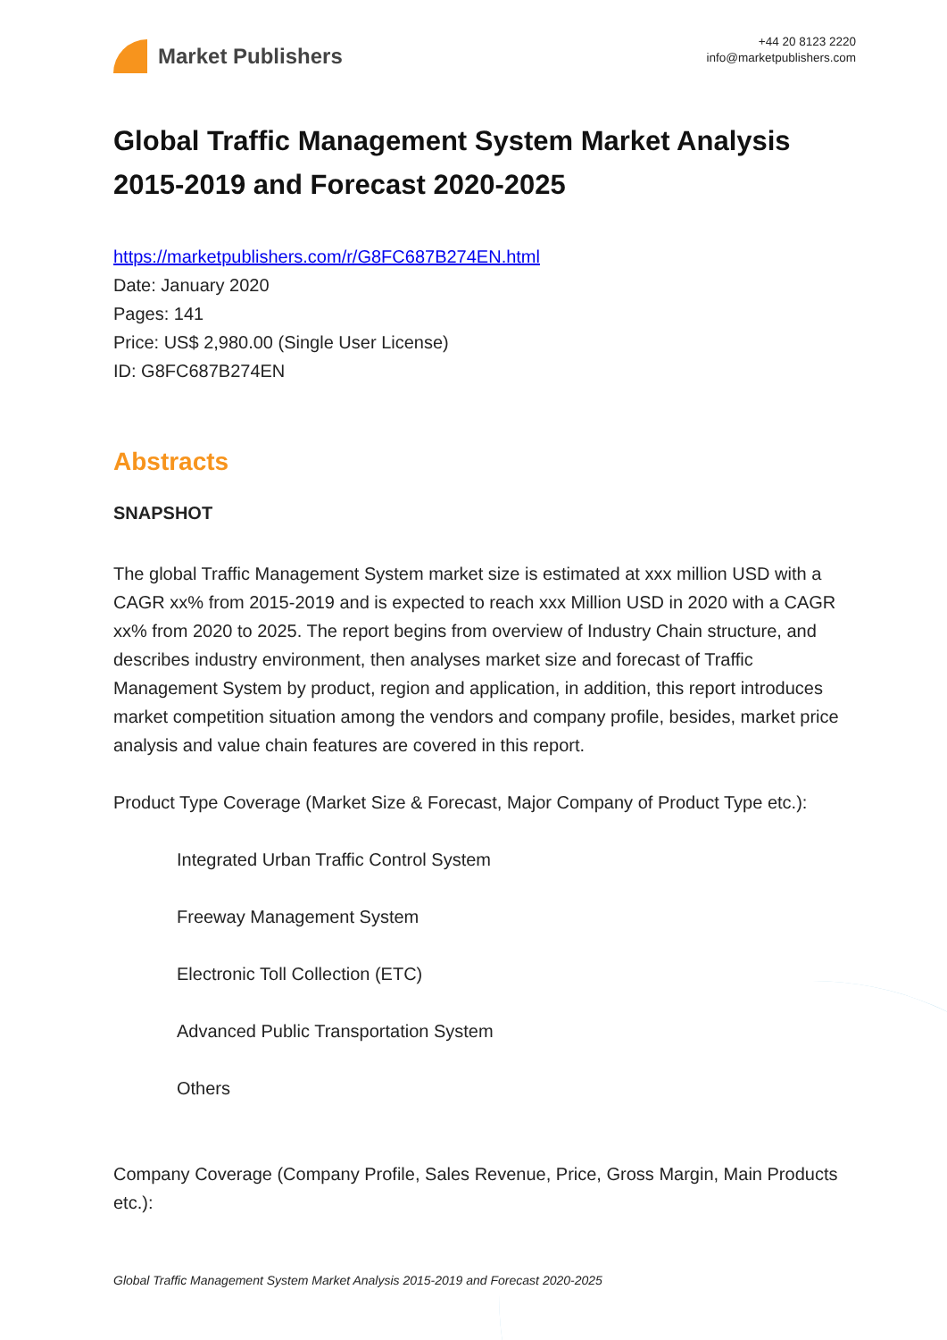Market Publishers
+44 20 8123 2220
info@marketpublishers.com
Global Traffic Management System Market Analysis 2015-2019 and Forecast 2020-2025
https://marketpublishers.com/r/G8FC687B274EN.html
Date: January 2020
Pages: 141
Price: US$ 2,980.00 (Single User License)
ID: G8FC687B274EN
Abstracts
SNAPSHOT
The global Traffic Management System market size is estimated at xxx million USD with a CAGR xx% from 2015-2019 and is expected to reach xxx Million USD in 2020 with a CAGR xx% from 2020 to 2025. The report begins from overview of Industry Chain structure, and describes industry environment, then analyses market size and forecast of Traffic Management System by product, region and application, in addition, this report introduces market competition situation among the vendors and company profile, besides, market price analysis and value chain features are covered in this report.
Product Type Coverage (Market Size & Forecast, Major Company of Product Type etc.):
Integrated Urban Traffic Control System
Freeway Management System
Electronic Toll Collection (ETC)
Advanced Public Transportation System
Others
Company Coverage (Company Profile, Sales Revenue, Price, Gross Margin, Main Products etc.):
Global Traffic Management System Market Analysis 2015-2019 and Forecast 2020-2025